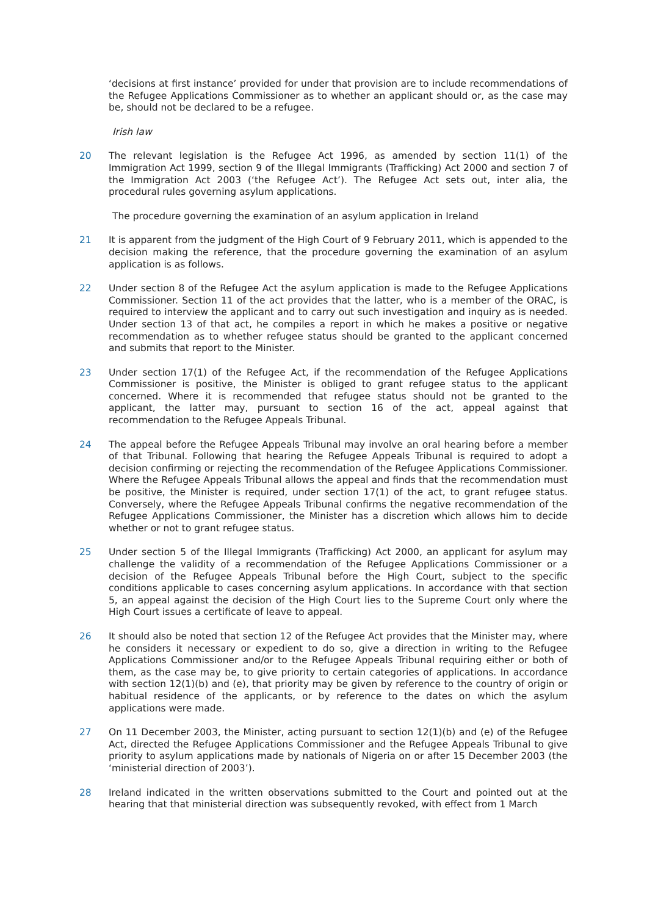‘decisions at first instance’ provided for under that provision are to include recommendations of the Refugee Applications Commissioner as to whether an applicant should or, as the case may be, should not be declared to be a refugee.
Irish law
20 The relevant legislation is the Refugee Act 1996, as amended by section 11(1) of the Immigration Act 1999, section 9 of the Illegal Immigrants (Trafficking) Act 2000 and section 7 of the Immigration Act 2003 (‘the Refugee Act’). The Refugee Act sets out, inter alia, the procedural rules governing asylum applications.
The procedure governing the examination of an asylum application in Ireland
21 It is apparent from the judgment of the High Court of 9 February 2011, which is appended to the decision making the reference, that the procedure governing the examination of an asylum application is as follows.
22 Under section 8 of the Refugee Act the asylum application is made to the Refugee Applications Commissioner. Section 11 of the act provides that the latter, who is a member of the ORAC, is required to interview the applicant and to carry out such investigation and inquiry as is needed. Under section 13 of that act, he compiles a report in which he makes a positive or negative recommendation as to whether refugee status should be granted to the applicant concerned and submits that report to the Minister.
23 Under section 17(1) of the Refugee Act, if the recommendation of the Refugee Applications Commissioner is positive, the Minister is obliged to grant refugee status to the applicant concerned. Where it is recommended that refugee status should not be granted to the applicant, the latter may, pursuant to section 16 of the act, appeal against that recommendation to the Refugee Appeals Tribunal.
24 The appeal before the Refugee Appeals Tribunal may involve an oral hearing before a member of that Tribunal. Following that hearing the Refugee Appeals Tribunal is required to adopt a decision confirming or rejecting the recommendation of the Refugee Applications Commissioner. Where the Refugee Appeals Tribunal allows the appeal and finds that the recommendation must be positive, the Minister is required, under section 17(1) of the act, to grant refugee status. Conversely, where the Refugee Appeals Tribunal confirms the negative recommendation of the Refugee Applications Commissioner, the Minister has a discretion which allows him to decide whether or not to grant refugee status.
25 Under section 5 of the Illegal Immigrants (Trafficking) Act 2000, an applicant for asylum may challenge the validity of a recommendation of the Refugee Applications Commissioner or a decision of the Refugee Appeals Tribunal before the High Court, subject to the specific conditions applicable to cases concerning asylum applications. In accordance with that section 5, an appeal against the decision of the High Court lies to the Supreme Court only where the High Court issues a certificate of leave to appeal.
26 It should also be noted that section 12 of the Refugee Act provides that the Minister may, where he considers it necessary or expedient to do so, give a direction in writing to the Refugee Applications Commissioner and/or to the Refugee Appeals Tribunal requiring either or both of them, as the case may be, to give priority to certain categories of applications. In accordance with section 12(1)(b) and (e), that priority may be given by reference to the country of origin or habitual residence of the applicants, or by reference to the dates on which the asylum applications were made.
27 On 11 December 2003, the Minister, acting pursuant to section 12(1)(b) and (e) of the Refugee Act, directed the Refugee Applications Commissioner and the Refugee Appeals Tribunal to give priority to asylum applications made by nationals of Nigeria on or after 15 December 2003 (the ‘ministerial direction of 2003’).
28 Ireland indicated in the written observations submitted to the Court and pointed out at the hearing that that ministerial direction was subsequently revoked, with effect from 1 March